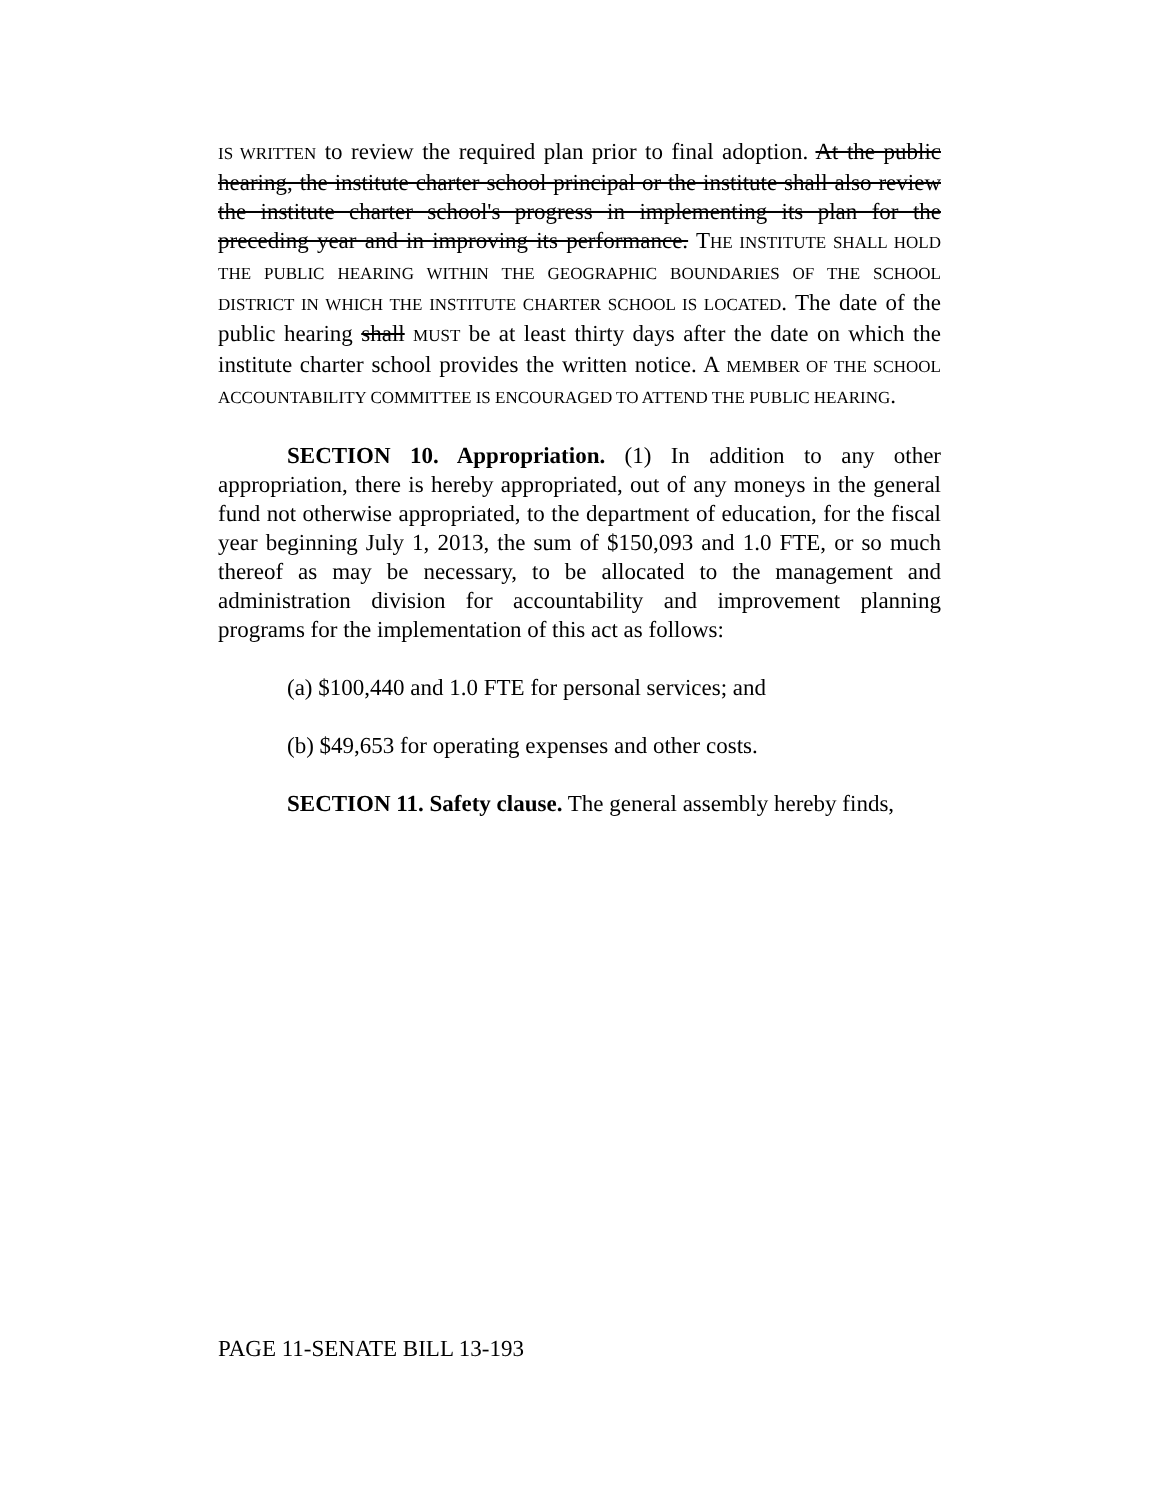IS WRITTEN to review the required plan prior to final adoption. At the public hearing, the institute charter school principal or the institute shall also review the institute charter school's progress in implementing its plan for the preceding year and in improving its performance. THE INSTITUTE SHALL HOLD THE PUBLIC HEARING WITHIN THE GEOGRAPHIC BOUNDARIES OF THE SCHOOL DISTRICT IN WHICH THE INSTITUTE CHARTER SCHOOL IS LOCATED. The date of the public hearing shall MUST be at least thirty days after the date on which the institute charter school provides the written notice. A MEMBER OF THE SCHOOL ACCOUNTABILITY COMMITTEE IS ENCOURAGED TO ATTEND THE PUBLIC HEARING.
SECTION 10. Appropriation. (1) In addition to any other appropriation, there is hereby appropriated, out of any moneys in the general fund not otherwise appropriated, to the department of education, for the fiscal year beginning July 1, 2013, the sum of $150,093 and 1.0 FTE, or so much thereof as may be necessary, to be allocated to the management and administration division for accountability and improvement planning programs for the implementation of this act as follows:
(a) $100,440 and 1.0 FTE for personal services; and
(b) $49,653 for operating expenses and other costs.
SECTION 11. Safety clause. The general assembly hereby finds,
PAGE 11-SENATE BILL 13-193